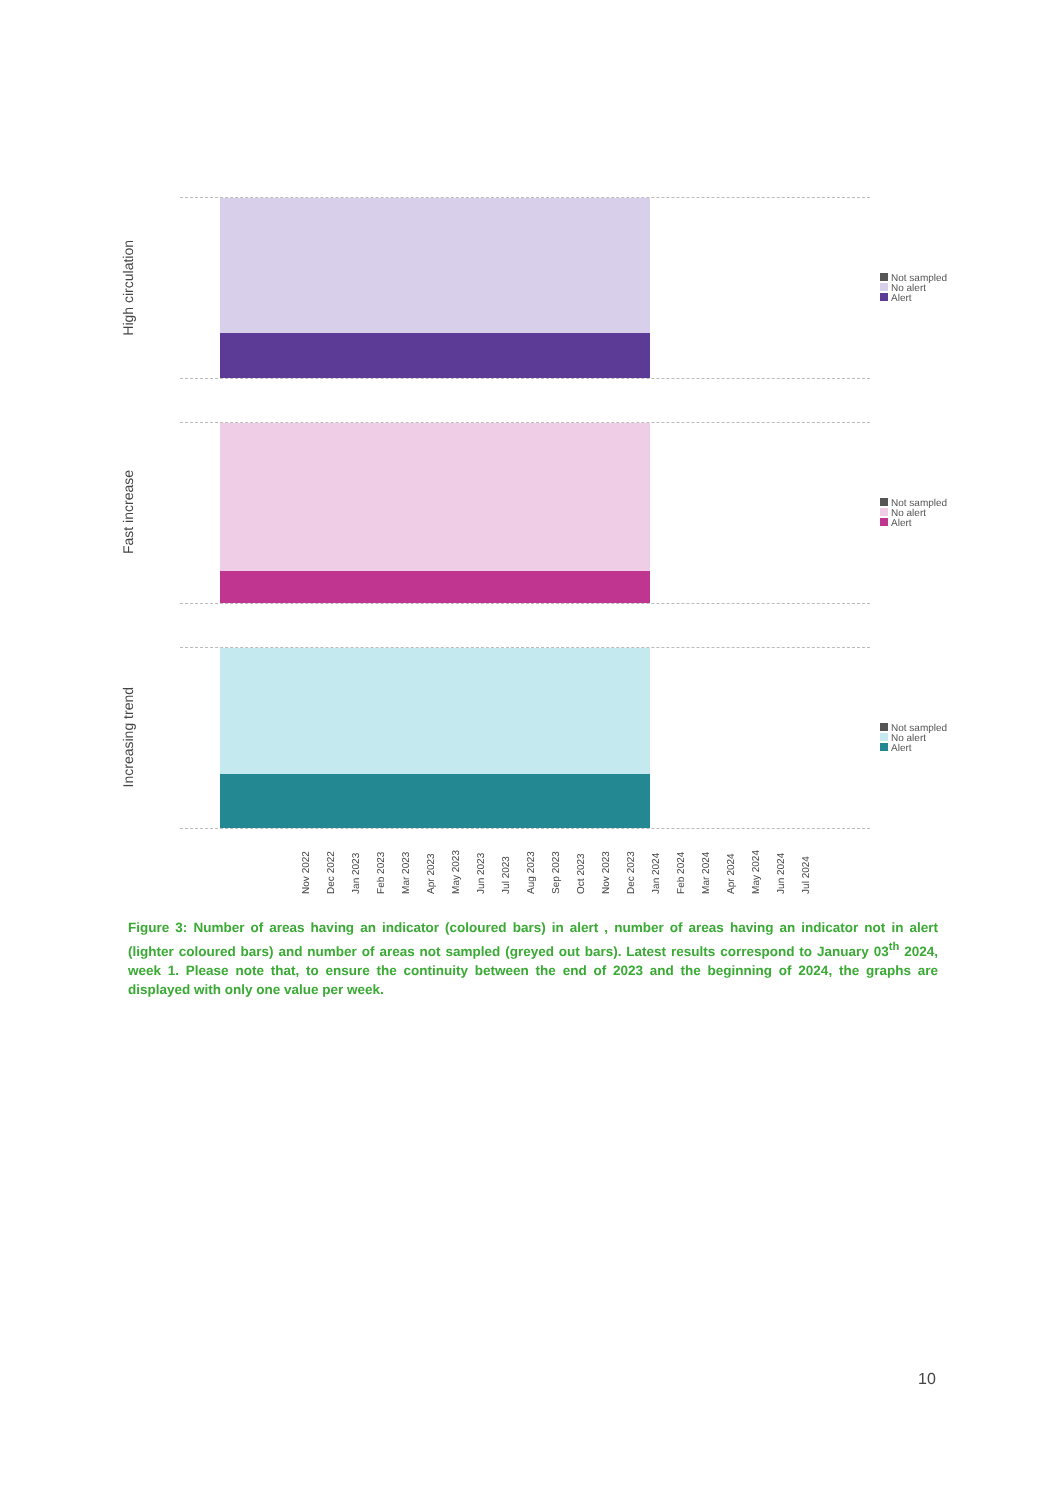High circulation
Not sampled
No alert
Alert
Fast increase
Not sampled
No alert
Alert
Increasing trend
Not sampled
No alert
Alert
Nov 2022 Dec 2022 Jan 2023 Feb 2023 Mar 2023 Apr 2023 May 2023 Jun 2023 Jul 2023 Aug 2023 Sep 2023 Oct 2023 Nov 2023 Dec 2023 Jan 2024 Feb 2024 Mar 2024 Apr 2024 May 2024 Jun 2024 Jul 2024
Figure 3: Number of areas having an indicator (coloured bars) in alert , number of areas having an indicator not in alert (lighter coloured bars) and number of areas not sampled (greyed out bars). Latest results correspond to January 03<sup>th</sup> 2024, week 1. Please note that, to ensure the continuity between the end of 2023 and the beginning of 2024, the graphs are displayed with only one value per week.
10